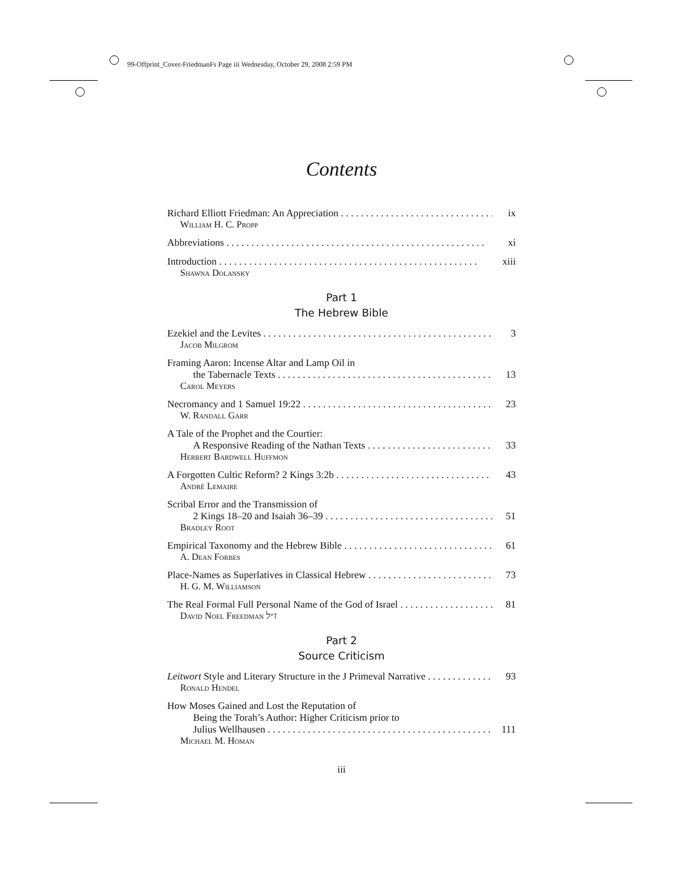99-Offprint_Cover-FriedmanFs Page iii Wednesday, October 29, 2008 2:59 PM
Contents
Richard Elliott Friedman: An Appreciation ix
William H. C. Propp
Abbreviations xi
Introduction xiii
Shawna Dolansky
Part 1
The Hebrew Bible
Ezekiel and the Levites 3
Jacob Milgrom
Framing Aaron: Incense Altar and Lamp Oil in
the Tabernacle Texts 13
Carol Meyers
Necromancy and 1 Samuel 19:22 23
W. Randall Garr
A Tale of the Prophet and the Courtier:
A Responsive Reading of the Nathan Texts 33
Herbert Bardwell Huffmon
A Forgotten Cultic Reform? 2 Kings 3:2b 43
André Lemaire
Scribal Error and the Transmission of
2 Kings 18–20 and Isaiah 36–39 51
Bradley Root
Empirical Taxonomy and the Hebrew Bible 61
A. Dean Forbes
Place-Names as Superlatives in Classical Hebrew 73
H. G. M. Williamson
The Real Formal Full Personal Name of the God of Israel 81
David Noel Freedman ז״ל
Part 2
Source Criticism
Leitwort Style and Literary Structure in the J Primeval Narrative 93
Ronald Hendel
How Moses Gained and Lost the Reputation of
Being the Torah’s Author: Higher Criticism prior to
Julius Wellhausen 111
Michael M. Homan
iii